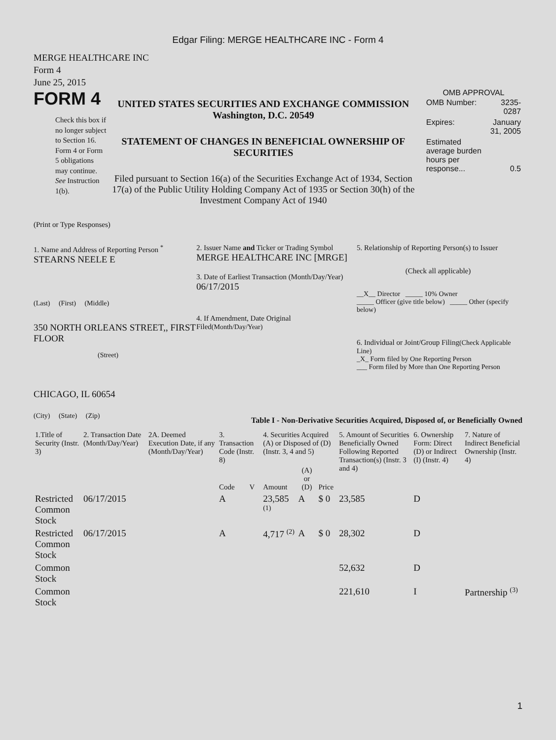Edgar Filing: MERGE HEALTHCARE INC - Form 4
MERGE HEALTHCARE INC
Form 4
June 25, 2015
FORM 4
Check this box if no longer subject to Section 16. Form 4 or Form 5 obligations may continue. See Instruction 1(b).
UNITED STATES SECURITIES AND EXCHANGE COMMISSION
Washington, D.C. 20549
STATEMENT OF CHANGES IN BENEFICIAL OWNERSHIP OF SECURITIES
Filed pursuant to Section 16(a) of the Securities Exchange Act of 1934, Section 17(a) of the Public Utility Holding Company Act of 1935 or Section 30(h) of the Investment Company Act of 1940
OMB APPROVAL
| OMB Number: | 3235-0287 |
| Expires: | January 31, 2005 |
| Estimated average burden hours per response... | 0.5 |
(Print or Type Responses)
1. Name and Address of Reporting Person <sup>*</sup>
STEARNS NEELE E
(Last) (First) (Middle)
350 NORTH ORLEANS STREET,, FIRST FLOOR
(Street)
CHICAGO, IL 60654
(City) (State) (Zip)
2. Issuer Name and Ticker or Trading Symbol
MERGE HEALTHCARE INC [MRGE]
3. Date of Earliest Transaction (Month/Day/Year)
06/17/2015
4. If Amendment, Date Original Filed(Month/Day/Year)
5. Relationship of Reporting Person(s) to Issuer
(Check all applicable)
__X__ Director _____ 10% Owner
_____ Officer (give title below) _____ Other (specify below)
6. Individual or Joint/Group Filing(Check Applicable Line)
_X_ Form filed by One Reporting Person
___ Form filed by More than One Reporting Person
Table I - Non-Derivative Securities Acquired, Disposed of, or Beneficially Owned
| 1.Title of Security (Instr. 3) | 2. Transaction Date (Month/Day/Year) | 2A. Deemed Execution Date, if any (Month/Day/Year) | 3. Transaction Code (Instr. 8) | | 4. Securities Acquired (A) or Disposed of (D) (Instr. 3, 4 and 5) | | | 5. Amount of Securities Beneficially Owned Following Reported Transaction(s) (Instr. 3 and 4) | 6. Ownership Form: Direct (D) or Indirect (I) (Instr. 4) | 7. Nature of Indirect Beneficial Ownership (Instr. 4) |
| --- | --- | --- | --- | --- | --- | --- | --- | --- | --- | --- |
| | | | Code | V | Amount | (A) or (D) | Price | | | |
| Restricted Common Stock | 06/17/2015 | | A | | 23,585 <sup>(1)</sup> | A | $ 0 | 23,585 | D | |
| Restricted Common Stock | 06/17/2015 | | A | | 4,717 <sup>(2)</sup> | A | $ 0 | 28,302 | D | |
| Common Stock | | | | | | | | 52,632 | D | |
| Common Stock | | | | | | | | 221,610 | I | Partnership <sup>(3)</sup> |
1